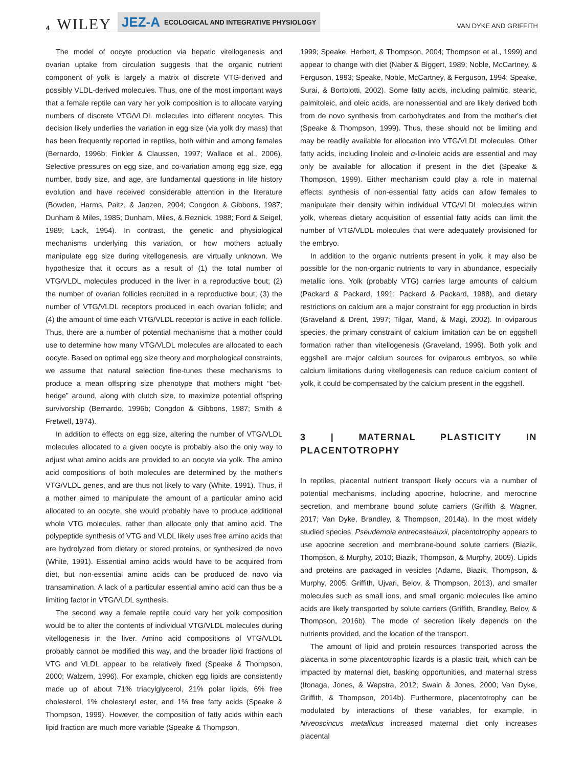4 WILEY JEZ-A ECOLOGICAL AND INTEGRATIVE PHYSIOLOGY VAN DYKE AND GRIFFITH
The model of oocyte production via hepatic vitellogenesis and ovarian uptake from circulation suggests that the organic nutrient component of yolk is largely a matrix of discrete VTG-derived and possibly VLDL-derived molecules. Thus, one of the most important ways that a female reptile can vary her yolk composition is to allocate varying numbers of discrete VTG/VLDL molecules into different oocytes. This decision likely underlies the variation in egg size (via yolk dry mass) that has been frequently reported in reptiles, both within and among females (Bernardo, 1996b; Finkler & Claussen, 1997; Wallace et al., 2006). Selective pressures on egg size, and co-variation among egg size, egg number, body size, and age, are fundamental questions in life history evolution and have received considerable attention in the literature (Bowden, Harms, Paitz, & Janzen, 2004; Congdon & Gibbons, 1987; Dunham & Miles, 1985; Dunham, Miles, & Reznick, 1988; Ford & Seigel, 1989; Lack, 1954). In contrast, the genetic and physiological mechanisms underlying this variation, or how mothers actually manipulate egg size during vitellogenesis, are virtually unknown. We hypothesize that it occurs as a result of (1) the total number of VTG/VLDL molecules produced in the liver in a reproductive bout; (2) the number of ovarian follicles recruited in a reproductive bout; (3) the number of VTG/VLDL receptors produced in each ovarian follicle; and (4) the amount of time each VTG/VLDL receptor is active in each follicle. Thus, there are a number of potential mechanisms that a mother could use to determine how many VTG/VLDL molecules are allocated to each oocyte. Based on optimal egg size theory and morphological constraints, we assume that natural selection fine-tunes these mechanisms to produce a mean offspring size phenotype that mothers might “bet-hedge” around, along with clutch size, to maximize potential offspring survivorship (Bernardo, 1996b; Congdon & Gibbons, 1987; Smith & Fretwell, 1974).
In addition to effects on egg size, altering the number of VTG/VLDL molecules allocated to a given oocyte is probably also the only way to adjust what amino acids are provided to an oocyte via yolk. The amino acid compositions of both molecules are determined by the mother's VTG/VLDL genes, and are thus not likely to vary (White, 1991). Thus, if a mother aimed to manipulate the amount of a particular amino acid allocated to an oocyte, she would probably have to produce additional whole VTG molecules, rather than allocate only that amino acid. The polypeptide synthesis of VTG and VLDL likely uses free amino acids that are hydrolyzed from dietary or stored proteins, or synthesized de novo (White, 1991). Essential amino acids would have to be acquired from diet, but non-essential amino acids can be produced de novo via transamination. A lack of a particular essential amino acid can thus be a limiting factor in VTG/VLDL synthesis.
The second way a female reptile could vary her yolk composition would be to alter the contents of individual VTG/VLDL molecules during vitellogenesis in the liver. Amino acid compositions of VTG/VLDL probably cannot be modified this way, and the broader lipid fractions of VTG and VLDL appear to be relatively fixed (Speake & Thompson, 2000; Walzem, 1996). For example, chicken egg lipids are consistently made up of about 71% triacylglycerol, 21% polar lipids, 6% free cholesterol, 1% cholesteryl ester, and 1% free fatty acids (Speake & Thompson, 1999). However, the composition of fatty acids within each lipid fraction are much more variable (Speake & Thompson,
1999; Speake, Herbert, & Thompson, 2004; Thompson et al., 1999) and appear to change with diet (Naber & Biggert, 1989; Noble, McCartney, & Ferguson, 1993; Speake, Noble, McCartney, & Ferguson, 1994; Speake, Surai, & Bortolotti, 2002). Some fatty acids, including palmitic, stearic, palmitoleic, and oleic acids, are nonessential and are likely derived both from de novo synthesis from carbohydrates and from the mother's diet (Speake & Thompson, 1999). Thus, these should not be limiting and may be readily available for allocation into VTG/VLDL molecules. Other fatty acids, including linoleic and α-linoleic acids are essential and may only be available for allocation if present in the diet (Speake & Thompson, 1999). Either mechanism could play a role in maternal effects: synthesis of non-essential fatty acids can allow females to manipulate their density within individual VTG/VLDL molecules within yolk, whereas dietary acquisition of essential fatty acids can limit the number of VTG/VLDL molecules that were adequately provisioned for the embryo.
In addition to the organic nutrients present in yolk, it may also be possible for the non-organic nutrients to vary in abundance, especially metallic ions. Yolk (probably VTG) carries large amounts of calcium (Packard & Packard, 1991; Packard & Packard, 1988), and dietary restrictions on calcium are a major constraint for egg production in birds (Graveland & Drent, 1997; Tilgar, Mand, & Magi, 2002). In oviparous species, the primary constraint of calcium limitation can be on eggshell formation rather than vitellogenesis (Graveland, 1996). Both yolk and eggshell are major calcium sources for oviparous embryos, so while calcium limitations during vitellogenesis can reduce calcium content of yolk, it could be compensated by the calcium present in the eggshell.
3 | MATERNAL PLASTICITY IN PLACENTOTROPHY
In reptiles, placental nutrient transport likely occurs via a number of potential mechanisms, including apocrine, holocrine, and merocrine secretion, and membrane bound solute carriers (Griffith & Wagner, 2017; Van Dyke, Brandley, & Thompson, 2014a). In the most widely studied species, Pseudemoia entrecasteauxii, placentotrophy appears to use apocrine secretion and membrane-bound solute carriers (Biazik, Thompson, & Murphy, 2010; Biazik, Thompson, & Murphy, 2009). Lipids and proteins are packaged in vesicles (Adams, Biazik, Thompson, & Murphy, 2005; Griffith, Ujvari, Belov, & Thompson, 2013), and smaller molecules such as small ions, and small organic molecules like amino acids are likely transported by solute carriers (Griffith, Brandley, Belov, & Thompson, 2016b). The mode of secretion likely depends on the nutrients provided, and the location of the transport.
The amount of lipid and protein resources transported across the placenta in some placentotrophic lizards is a plastic trait, which can be impacted by maternal diet, basking opportunities, and maternal stress (Itonaga, Jones, & Wapstra, 2012; Swain & Jones, 2000; Van Dyke, Griffith, & Thompson, 2014b). Furthermore, placentotrophy can be modulated by interactions of these variables, for example, in Niveoscincus metallicus increased maternal diet only increases placental